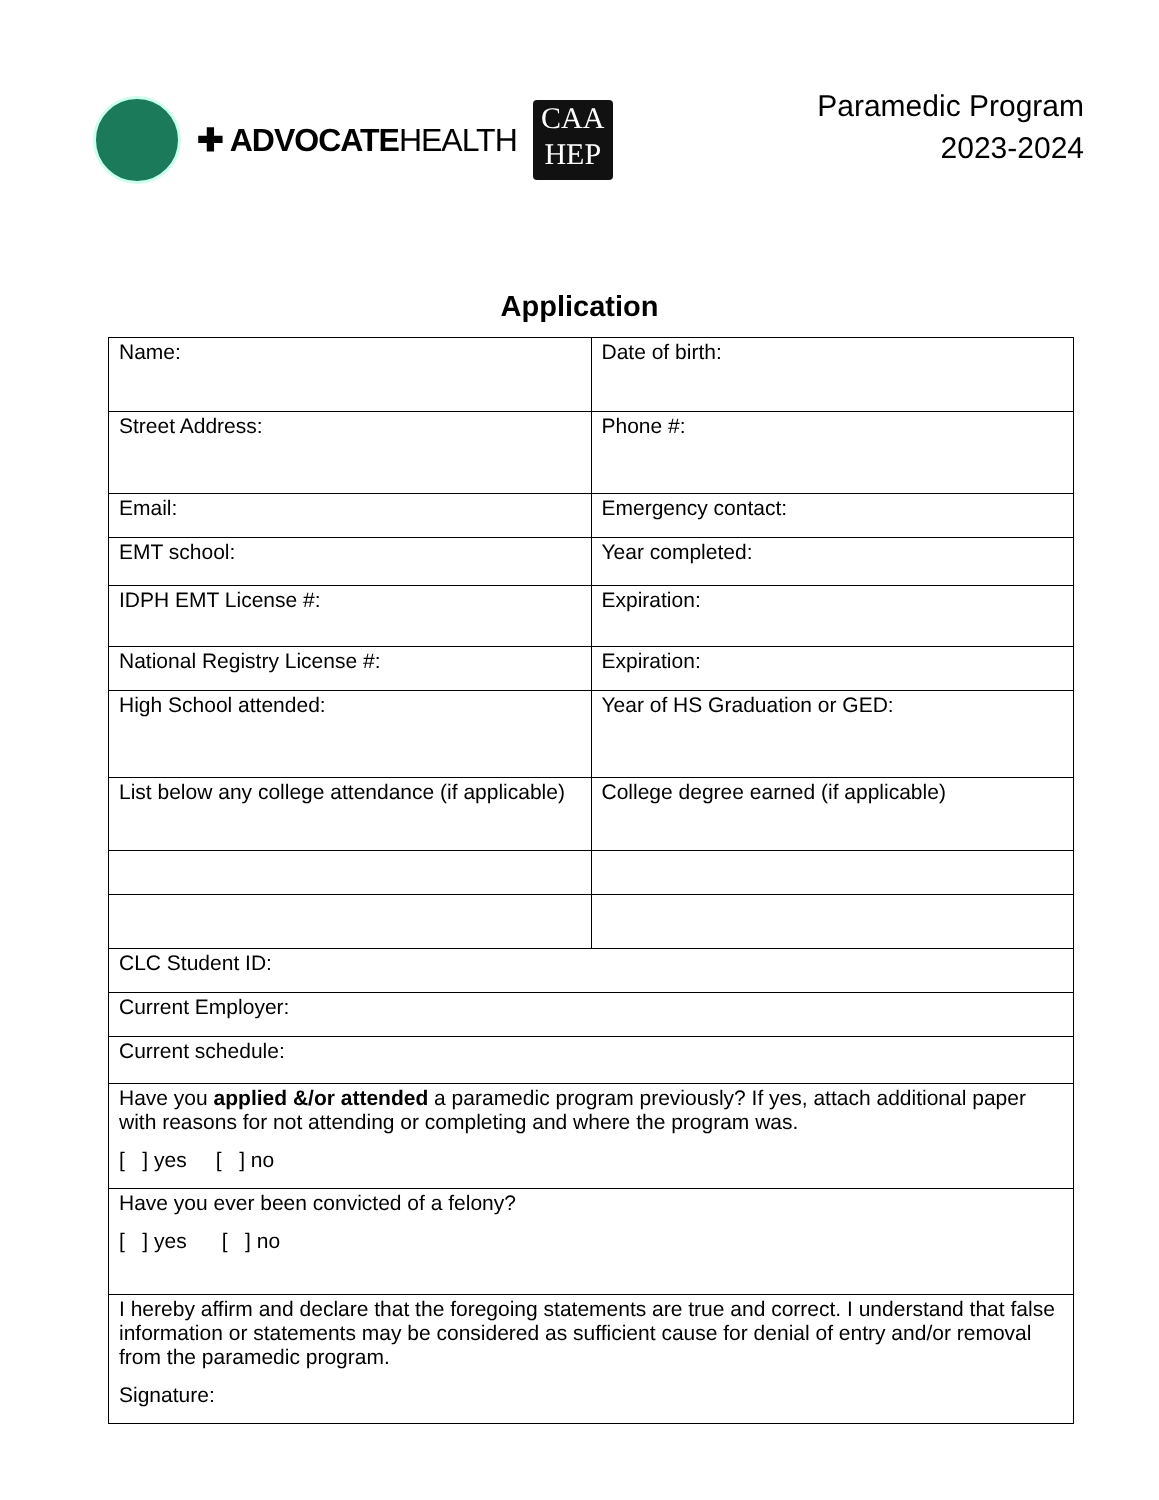✚ ADVOCATEHEALTH
CAA
HEP
Paramedic Program
2023-2024
Application
| Name: | Date of birth: |
| Street Address: | Phone #: |
| Email: | Emergency contact: |
| EMT school: | Year completed: |
| IDPH EMT License #: | Expiration: |
| National Registry License #: | Expiration: |
| High School attended: | Year of HS Graduation or GED: |
| List below any college attendance (if applicable) | College degree earned (if applicable) |
| CLC Student ID: | |
| Current Employer: | |
| Current schedule: | |
| Have you applied &/or attended a paramedic program previously? If yes, attach additional paper with reasons for not attending or completing and where the program was. [ ] yes [ ] no | |
| Have you ever been convicted of a felony? [ ] yes [ ] no | |
| I hereby affirm and declare that the foregoing statements are true and correct. I understand that false information or statements may be considered as sufficient cause for denial of entry and/or removal from the paramedic program. Signature: | |